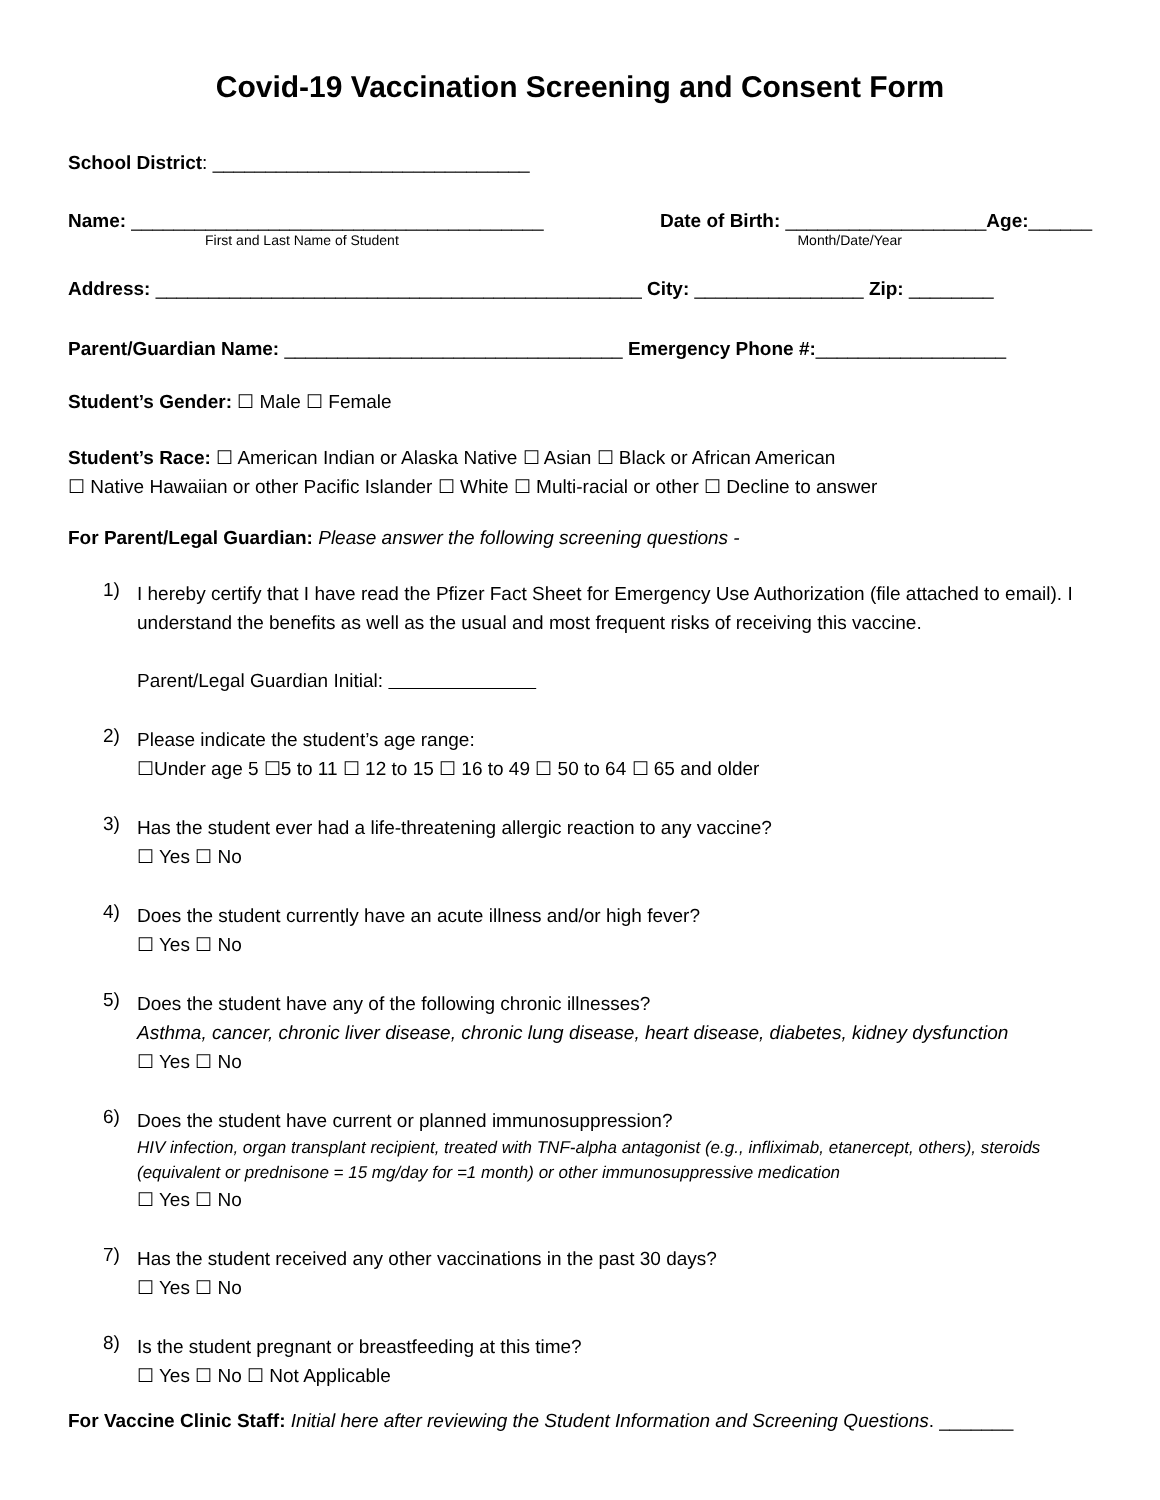Covid-19 Vaccination Screening and Consent Form
School District: ______________________________
Name: _______________________________________ Date of Birth: ___________________Age:______
First and Last Name of Student Month/Date/Year
Address: ______________________________________________ City: ________________ Zip: ________
Parent/Guardian Name: ________________________________ Emergency Phone #:__________________
Student’s Gender: ☐ Male ☐ Female
Student’s Race: ☐ American Indian or Alaska Native ☐ Asian ☐ Black or African American
☐ Native Hawaiian or other Pacific Islander ☐ White ☐ Multi-racial or other ☐ Decline to answer
For Parent/Legal Guardian: Please answer the following screening questions -
1)
I hereby certify that I have read the Pfizer Fact Sheet for Emergency Use Authorization (file attached to email). I understand the benefits as well as the usual and most frequent risks of receiving this vaccine.
Parent/Legal Guardian Initial:
2)
Please indicate the student’s age range:
☐Under age 5 ☐5 to 11 ☐ 12 to 15 ☐ 16 to 49 ☐ 50 to 64 ☐ 65 and older
3)
Has the student ever had a life-threatening allergic reaction to any vaccine?
☐ Yes ☐ No
4)
Does the student currently have an acute illness and/or high fever?
☐ Yes ☐ No
5)
Does the student have any of the following chronic illnesses?
Asthma, cancer, chronic liver disease, chronic lung disease, heart disease, diabetes, kidney dysfunction
☐ Yes ☐ No
6)
Does the student have current or planned immunosuppression?
HIV infection, organ transplant recipient, treated with TNF-alpha antagonist (e.g., infliximab, etanercept, others), steroids (equivalent or prednisone = 15 mg/day for =1 month) or other immunosuppressive medication
☐ Yes ☐ No
7)
Has the student received any other vaccinations in the past 30 days?
☐ Yes ☐ No
8)
Is the student pregnant or breastfeeding at this time?
☐ Yes ☐ No ☐ Not Applicable
For Vaccine Clinic Staff: Initial here after reviewing the Student Information and Screening Questions. _______